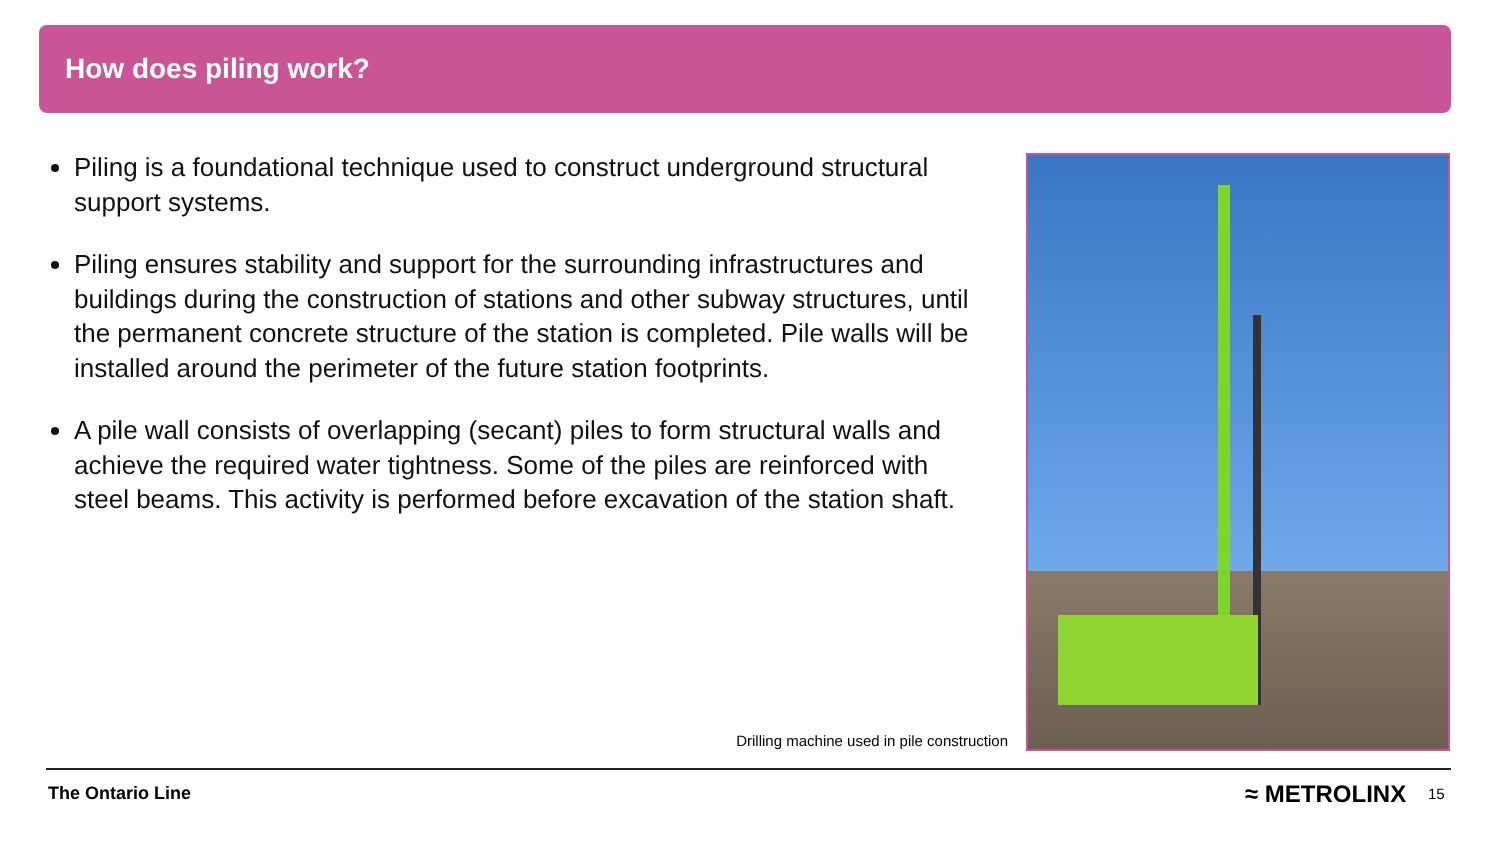How does piling work?
Piling is a foundational technique used to construct underground structural support systems.
Piling ensures stability and support for the surrounding infrastructures and buildings during the construction of stations and other subway structures, until the permanent concrete structure of the station is completed. Pile walls will be installed around the perimeter of the future station footprints.
A pile wall consists of overlapping (secant) piles to form structural walls and achieve the required water tightness. Some of the piles are reinforced with steel beams. This activity is performed before excavation of the station shaft.
Drilling machine used in pile construction
The Ontario Line ≈ METROLINX 15